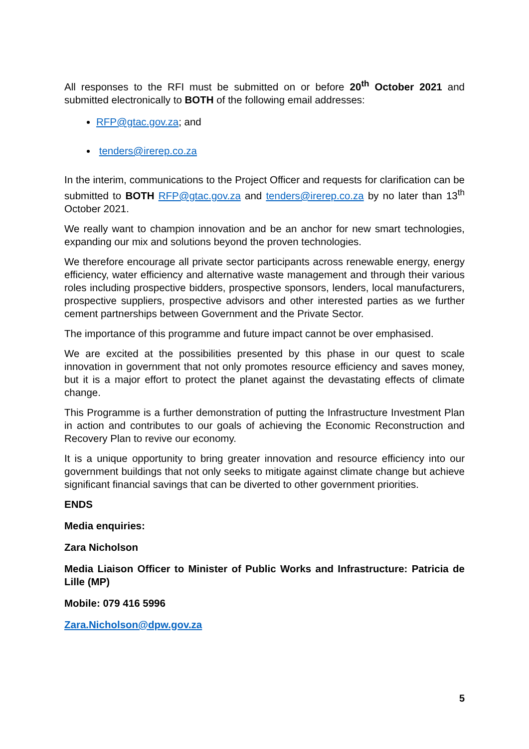All responses to the RFI must be submitted on or before 20<sup>th</sup> October 2021 and submitted electronically to BOTH of the following email addresses:
RFP@gtac.gov.za; and
tenders@irerep.co.za
In the interim, communications to the Project Officer and requests for clarification can be submitted to BOTH RFP@gtac.gov.za and tenders@irerep.co.za by no later than 13<sup>th</sup> October 2021.
We really want to champion innovation and be an anchor for new smart technologies, expanding our mix and solutions beyond the proven technologies.
We therefore encourage all private sector participants across renewable energy, energy efficiency, water efficiency and alternative waste management and through their various roles including prospective bidders, prospective sponsors, lenders, local manufacturers, prospective suppliers, prospective advisors and other interested parties as we further cement partnerships between Government and the Private Sector.
The importance of this programme and future impact cannot be over emphasised.
We are excited at the possibilities presented by this phase in our quest to scale innovation in government that not only promotes resource efficiency and saves money, but it is a major effort to protect the planet against the devastating effects of climate change.
This Programme is a further demonstration of putting the Infrastructure Investment Plan in action and contributes to our goals of achieving the Economic Reconstruction and Recovery Plan to revive our economy.
It is a unique opportunity to bring greater innovation and resource efficiency into our government buildings that not only seeks to mitigate against climate change but achieve significant financial savings that can be diverted to other government priorities.
ENDS
Media enquiries:
Zara Nicholson
Media Liaison Officer to Minister of Public Works and Infrastructure: Patricia de Lille (MP)
Mobile: 079 416 5996
Zara.Nicholson@dpw.gov.za
5